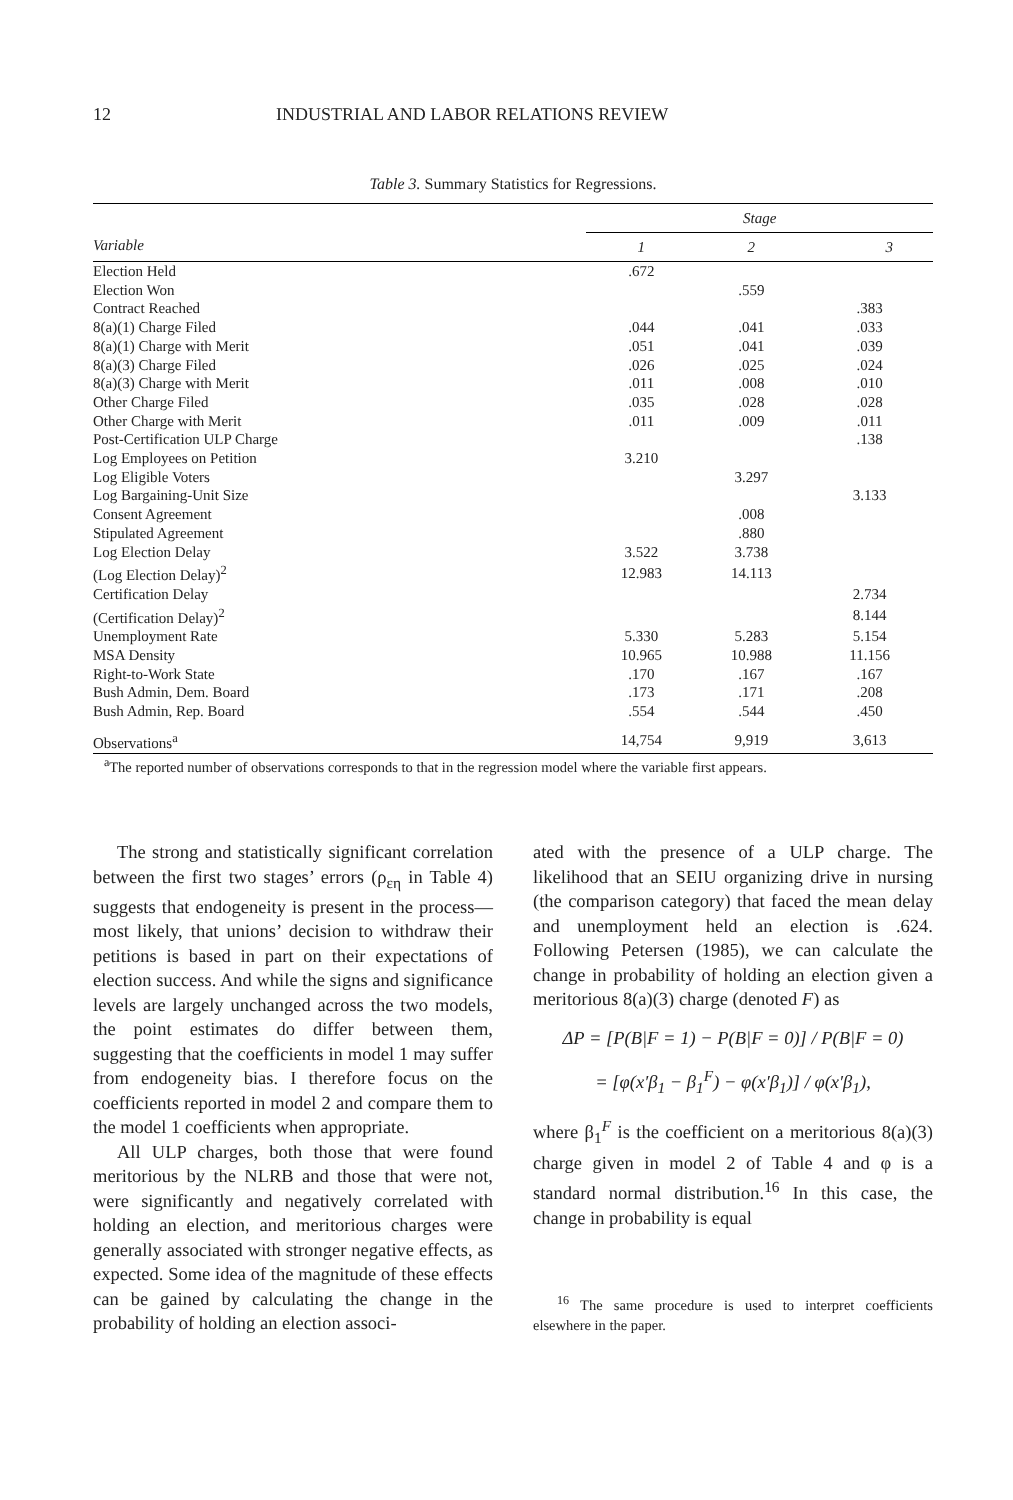12 INDUSTRIAL AND LABOR RELATIONS REVIEW
Table 3. Summary Statistics for Regressions.
| Variable | Stage | | |
| --- | --- | --- | --- |
| | 1 | 2 | 3 |
| Election Held | .672 | | |
| Election Won | | .559 | |
| Contract Reached | | | .383 |
| 8(a)(1) Charge Filed | .044 | .041 | .033 |
| 8(a)(1) Charge with Merit | .051 | .041 | .039 |
| 8(a)(3) Charge Filed | .026 | .025 | .024 |
| 8(a)(3) Charge with Merit | .011 | .008 | .010 |
| Other Charge Filed | .035 | .028 | .028 |
| Other Charge with Merit | .011 | .009 | .011 |
| Post-Certification ULP Charge | | | .138 |
| Log Employees on Petition | 3.210 | | |
| Log Eligible Voters | | 3.297 | |
| Log Bargaining-Unit Size | | | 3.133 |
| Consent Agreement | | .008 | |
| Stipulated Agreement | | .880 | |
| Log Election Delay | 3.522 | 3.738 | |
| (Log Election Delay)<sup>2</sup> | 12.983 | 14.113 | |
| Certification Delay | | | 2.734 |
| (Certification Delay)<sup>2</sup> | | | 8.144 |
| Unemployment Rate | 5.330 | 5.283 | 5.154 |
| MSA Density | 10.965 | 10.988 | 11.156 |
| Right-to-Work State | .170 | .167 | .167 |
| Bush Admin, Dem. Board | .173 | .171 | .208 |
| Bush Admin, Rep. Board | .554 | .544 | .450 |
| Observations<sup>a</sup> | 14,754 | 9,919 | 3,613 |
<sup>a</sup> The reported number of observations corresponds to that in the regression model where the variable first appears.
The strong and statistically significant correlation between the first two stages’ errors (ρ<sub>εη</sub> in Table 4) suggests that endogeneity is present in the process—most likely, that unions’ decision to withdraw their petitions is based in part on their expectations of election success. And while the signs and significance levels are largely unchanged across the two models, the point estimates do differ between them, suggesting that the coefficients in model 1 may suffer from endogeneity bias. I therefore focus on the coefficients reported in model 2 and compare them to the model 1 coefficients when appropriate.
All ULP charges, both those that were found meritorious by the NLRB and those that were not, were significantly and negatively correlated with holding an election, and meritorious charges were generally associated with stronger negative effects, as expected. Some idea of the magnitude of these effects can be gained by calculating the change in the probability of holding an election associ-
ated with the presence of a ULP charge. The likelihood that an SEIU organizing drive in nursing (the comparison category) that faced the mean delay and unemployment held an election is .624. Following Petersen (1985), we can calculate the change in probability of holding an election given a meritorious 8(a)(3) charge (denoted F) as
ΔP = [P(B|F = 1) − P(B|F = 0)] / P(B|F = 0)
= [φ(x′β<sub>1</sub> − β<sub>1</sub><sup>F</sup>) − φ(x′β<sub>1</sub>)] / φ(x′β<sub>1</sub>),
where β<sub>1</sub><sup>F</sup> is the coefficient on a meritorious 8(a)(3) charge given in model 2 of Table 4 and φ is a standard normal distribution.<sup>16</sup> In this case, the change in probability is equal
<sup>16</sup> The same procedure is used to interpret coefficients elsewhere in the paper.